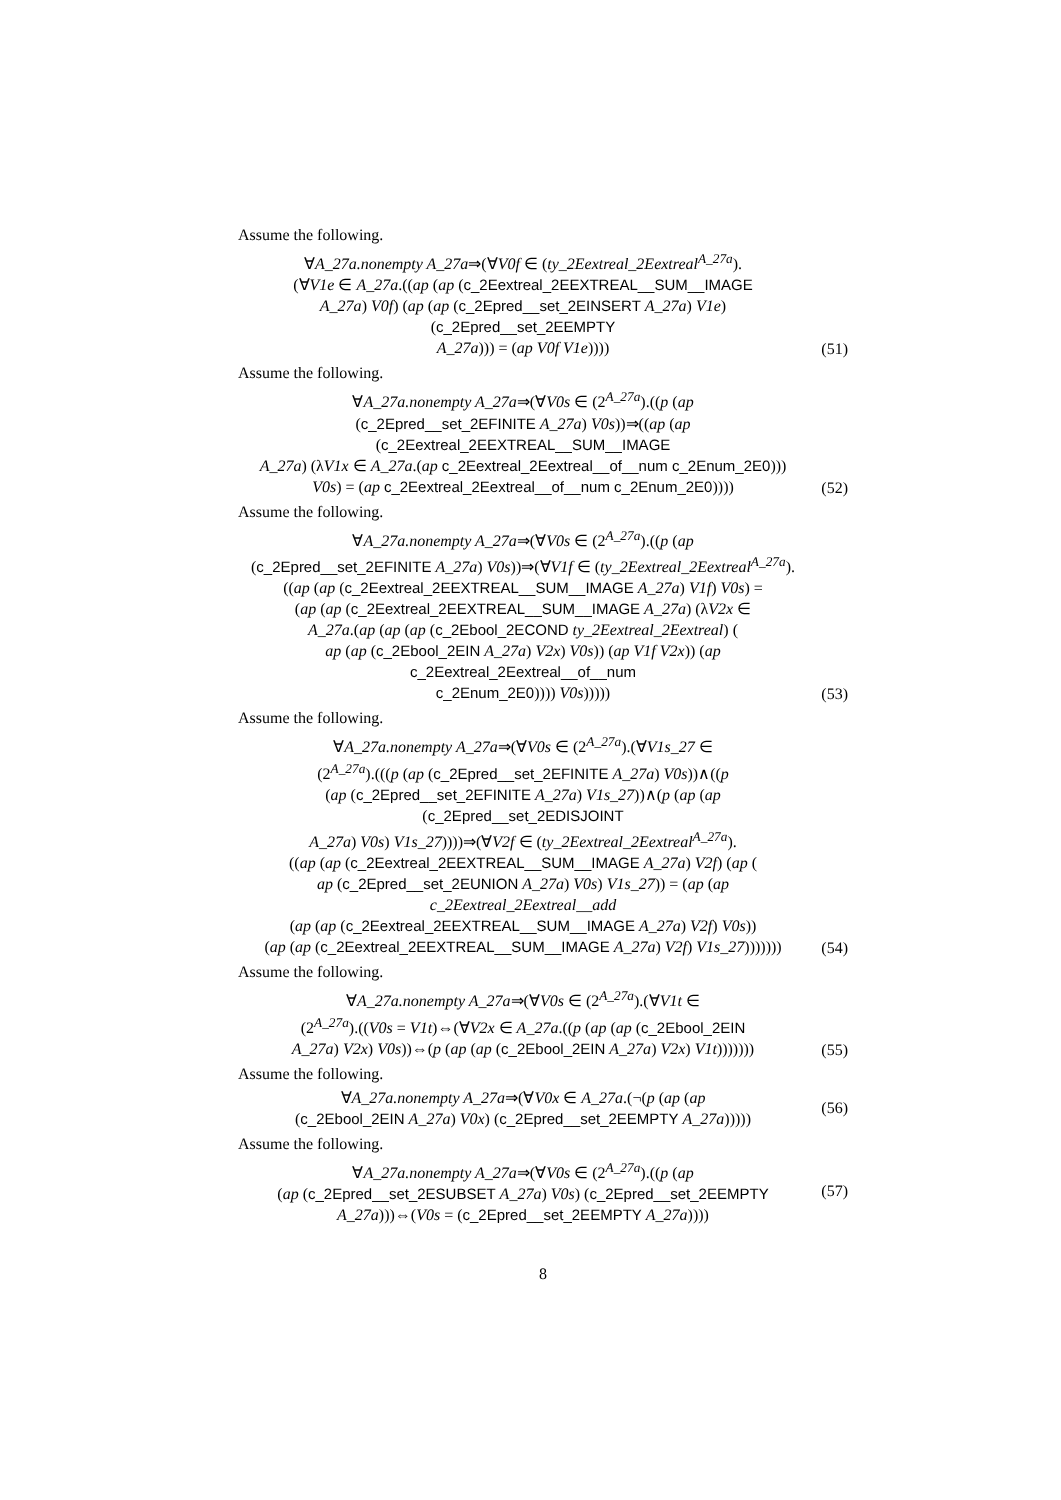Assume the following.
∀A_27a.nonempty A_27a⇒(∀V0f ∈ (ty_2Eextreal_2Eextreal<sup>A_27a</sup>).
(∀V1e ∈ A_27a.((ap (ap (c_2Eextreal_2EEXTREAL__SUM__IMAGE
A_27a) V0f) (ap (ap (c_2Epred__set_2EINSERT A_27a) V1e) (c_2Epred__set_2EEMPTY
A_27a))) = (ap V0f V1e))))
(51)
Assume the following.
∀A_27a.nonempty A_27a⇒(∀V0s ∈ (2<sup>A_27a</sup>).((p (ap
(c_2Epred__set_2EFINITE A_27a) V0s))⇒((ap (ap (c_2Eextreal_2EEXTREAL__SUM__IMAGE
A_27a) (λV1x ∈ A_27a.(ap c_2Eextreal_2Eextreal__of__num c_2Enum_2E0)))
V0s) = (ap c_2Eextreal_2Eextreal__of__num c_2Enum_2E0))))
(52)
Assume the following.
∀A_27a.nonempty A_27a⇒(∀V0s ∈ (2<sup>A_27a</sup>).((p (ap
(c_2Epred__set_2EFINITE A_27a) V0s))⇒(∀V1f ∈ (ty_2Eextreal_2Eextreal<sup>A_27a</sup>).
((ap (ap (c_2Eextreal_2EEXTREAL__SUM__IMAGE A_27a) V1f) V0s) =
(ap (ap (c_2Eextreal_2EEXTREAL__SUM__IMAGE A_27a) (λV2x ∈
A_27a.(ap (ap (ap (c_2Ebool_2ECOND ty_2Eextreal_2Eextreal) (
ap (ap (c_2Ebool_2EIN A_27a) V2x) V0s)) (ap V1f V2x)) (ap c_2Eextreal_2Eextreal__of__num
c_2Enum_2E0)))) V0s)))))
(53)
Assume the following.
∀A_27a.nonempty A_27a⇒(∀V0s ∈ (2<sup>A_27a</sup>).(∀V1s_27 ∈
(2<sup>A_27a</sup>).(((p (ap (c_2Epred__set_2EFINITE A_27a) V0s))∧((p
(ap (c_2Epred__set_2EFINITE A_27a) V1s_27))∧(p (ap (ap (c_2Epred__set_2EDISJOINT
A_27a) V0s) V1s_27))))⇒(∀V2f ∈ (ty_2Eextreal_2Eextreal<sup>A_27a</sup>).
((ap (ap (c_2Eextreal_2EEXTREAL__SUM__IMAGE A_27a) V2f) (ap (
ap (c_2Epred__set_2EUNION A_27a) V0s) V1s_27)) = (ap (ap c_2Eextreal_2Eextreal__add
(ap (ap (c_2Eextreal_2EEXTREAL__SUM__IMAGE A_27a) V2f) V0s))
(ap (ap (c_2Eextreal_2EEXTREAL__SUM__IMAGE A_27a) V2f) V1s_27)))))))
(54)
Assume the following.
∀A_27a.nonempty A_27a⇒(∀V0s ∈ (2<sup>A_27a</sup>).(∀V1t ∈
(2<sup>A_27a</sup>).((V0s = V1t)⇔(∀V2x ∈ A_27a.((p (ap (ap (c_2Ebool_2EIN
A_27a) V2x) V0s))⇔(p (ap (ap (c_2Ebool_2EIN A_27a) V2x) V1t)))))))
(55)
Assume the following.
∀A_27a.nonempty A_27a⇒(∀V0x ∈ A_27a.(¬(p (ap (ap
(c_2Ebool_2EIN A_27a) V0x) (c_2Epred__set_2EEMPTY A_27a)))))
(56)
Assume the following.
∀A_27a.nonempty A_27a⇒(∀V0s ∈ (2<sup>A_27a</sup>).((p (ap
(ap (c_2Epred__set_2ESUBSET A_27a) V0s) (c_2Epred__set_2EEMPTY
A_27a)))⇔(V0s = (c_2Epred__set_2EEMPTY A_27a))))
(57)
8